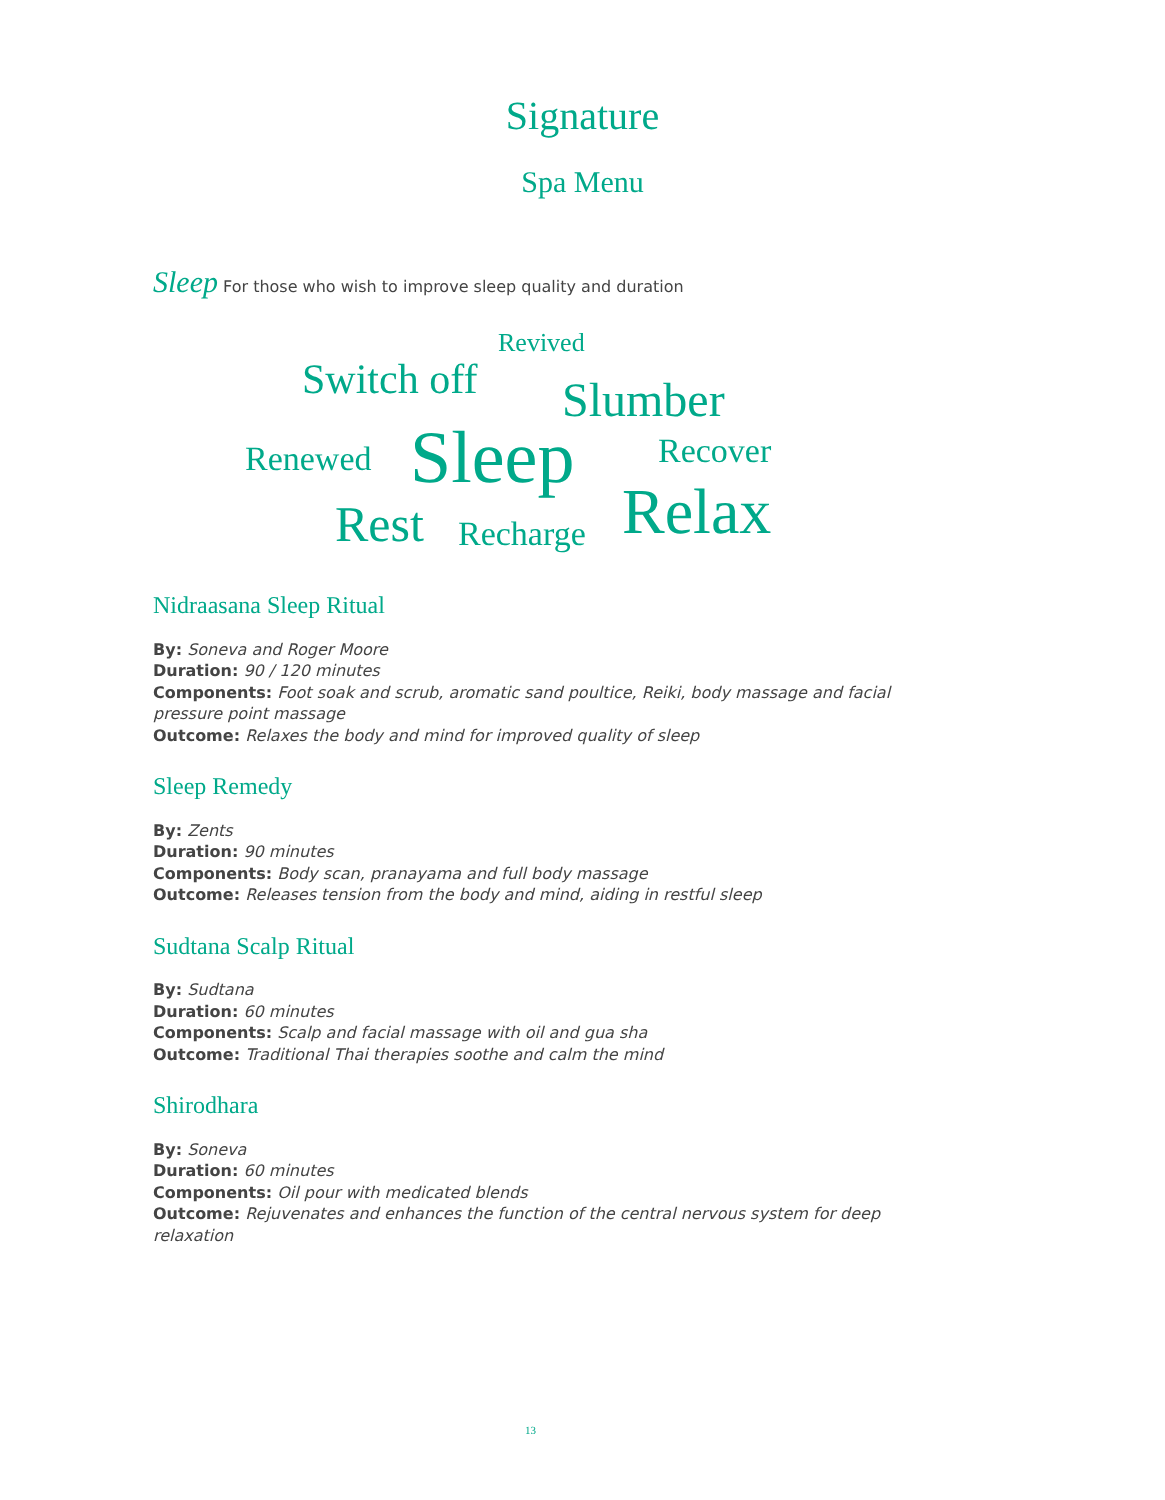Signature
Spa Menu
Sleep For those who wish to improve sleep quality and duration
Revived
Switch off Slumber
Renewed Sleep Recover
Rest Recharge Relax
Nidraasana Sleep Ritual
By: Soneva and Roger Moore
Duration: 90 / 120 minutes
Components: Foot soak and scrub, aromatic sand poultice, Reiki, body massage and facial pressure point massage
Outcome: Relaxes the body and mind for improved quality of sleep
Sleep Remedy
By: Zents
Duration: 90 minutes
Components: Body scan, pranayama and full body massage
Outcome: Releases tension from the body and mind, aiding in restful sleep
Sudtana Scalp Ritual
By: Sudtana
Duration: 60 minutes
Components: Scalp and facial massage with oil and gua sha
Outcome: Traditional Thai therapies soothe and calm the mind
Shirodhara
By: Soneva
Duration: 60 minutes
Components: Oil pour with medicated blends
Outcome: Rejuvenates and enhances the function of the central nervous system for deep relaxation
13